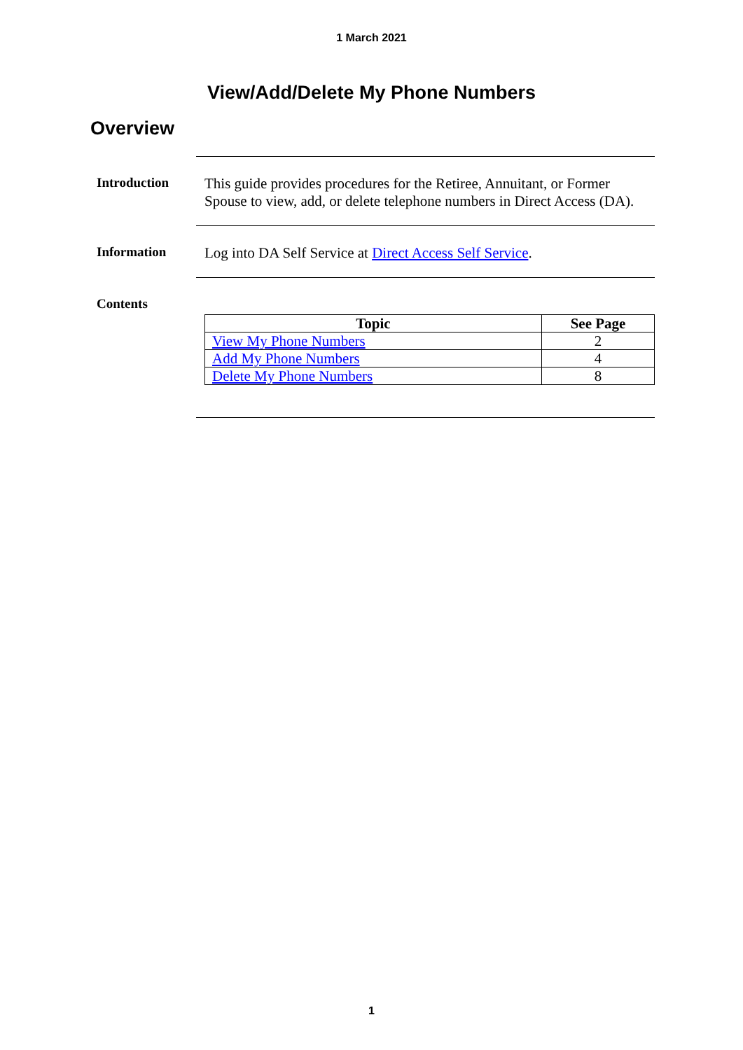1 March 2021
View/Add/Delete My Phone Numbers
Overview
Introduction
This guide provides procedures for the Retiree, Annuitant, or Former Spouse to view, add, or delete telephone numbers in Direct Access (DA).
Information
Log into DA Self Service at Direct Access Self Service.
Contents
| Topic | See Page |
| --- | --- |
| View My Phone Numbers | 2 |
| Add My Phone Numbers | 4 |
| Delete My Phone Numbers | 8 |
1